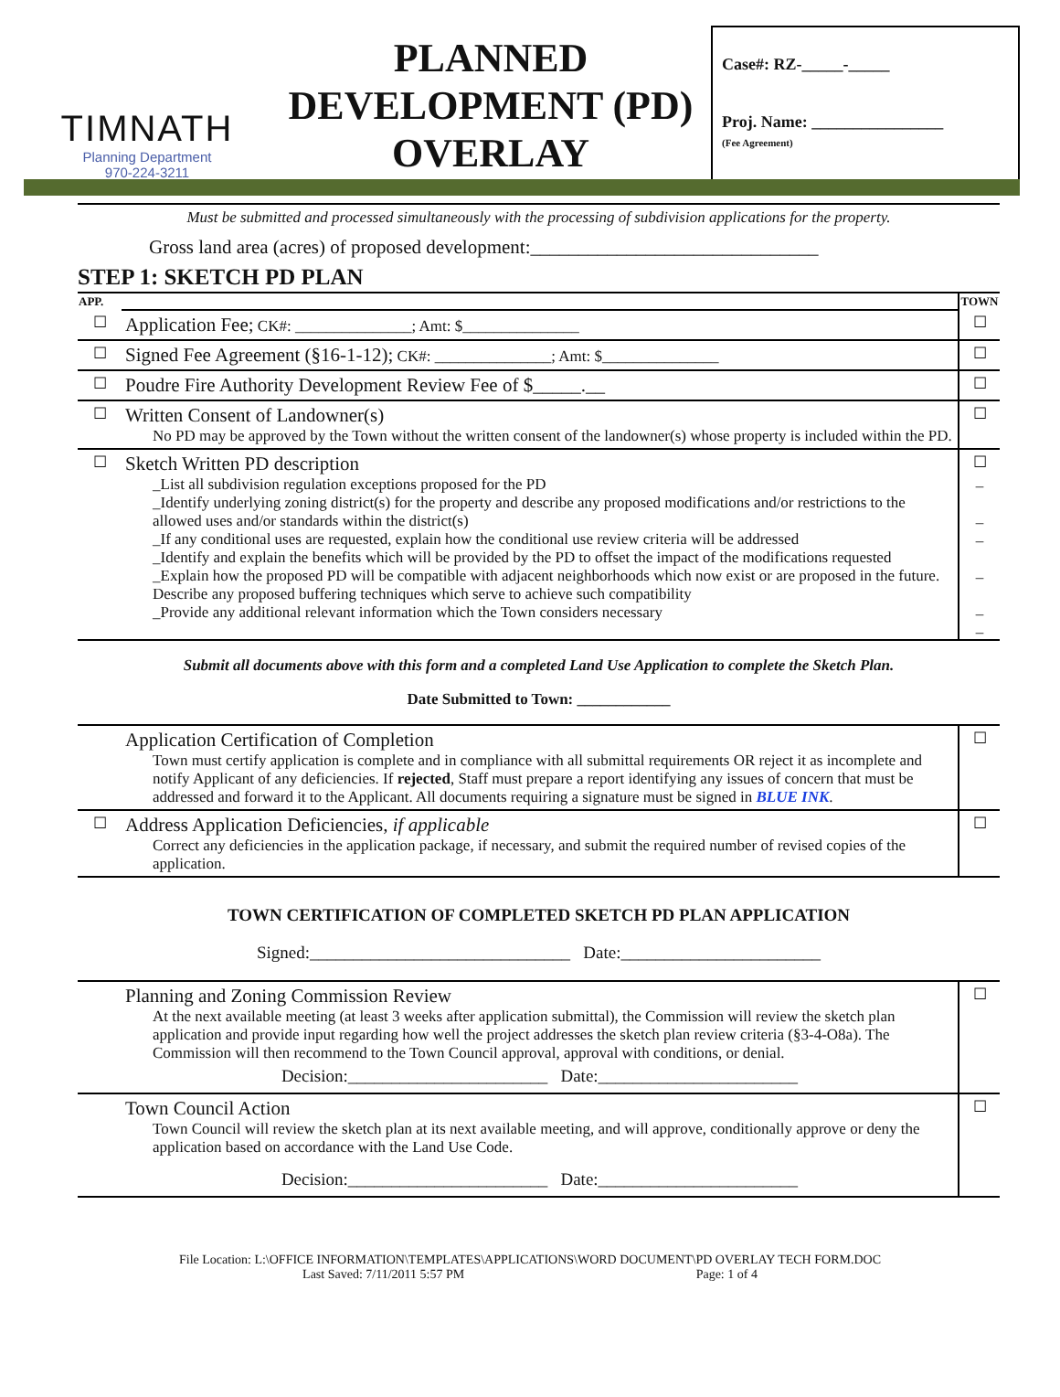TIMNATH
Planning Department
970-224-3211
PLANNED
DEVELOPMENT (PD)
OVERLAY
Case#: RZ-_____-_____
Proj. Name: ________________
(Fee Agreement)
Must be submitted and processed simultaneously with the processing of subdivision applications for the property.
Gross land area (acres) of proposed development:______________________________
STEP 1: SKETCH PD PLAN
| APP. | | TOWN |
| ☐ | Application Fee; CK#: _______________; Amt: $_______________ | ☐ |
| ☐ | Signed Fee Agreement (§16-1-12); CK#: _______________; Amt: $_______________ | ☐ |
| ☐ | Poudre Fire Authority Development Review Fee of $_____.__ | ☐ |
| ☐ | Written Consent of Landowner(s) No PD may be approved by the Town without the written consent of the landowner(s) whose property is included within the PD. | ☐ |
| ☐ | Sketch Written PD description _List all subdivision regulation exceptions proposed for the PD _Identify underlying zoning district(s) for the property and describe any proposed modifications and/or restrictions to the allowed uses and/or standards within the district(s) _If any conditional uses are requested, explain how the conditional use review criteria will be addressed _Identify and explain the benefits which will be provided by the PD to offset the impact of the modifications requested _Explain how the proposed PD will be compatible with adjacent neighborhoods which now exist or are proposed in the future. Describe any proposed buffering techniques which serve to achieve such compatibility _Provide any additional relevant information which the Town considers necessary | ☐ _ _ _ _ _ _ |
Submit all documents above with this form and a completed Land Use Application to complete the Sketch Plan.
Date Submitted to Town: ____________
| | Application Certification of Completion Town must certify application is complete and in compliance with all submittal requirements OR reject it as incomplete and notify Applicant of any deficiencies. If rejected , Staff must prepare a report identifying any issues of concern that must be addressed and forward it to the Applicant. All documents requiring a signature must be signed in BLUE INK . | ☐ |
| ☐ | Address Application Deficiencies, if applicable Correct any deficiencies in the application package, if necessary, and submit the required number of revised copies of the application. | ☐ |
TOWN CERTIFICATION OF COMPLETED SKETCH PD PLAN APPLICATION
Signed:______________________________ Date:_______________________
| | Planning and Zoning Commission Review At the next available meeting (at least 3 weeks after application submittal), the Commission will review the sketch plan application and provide input regarding how well the project addresses the sketch plan review criteria (§3-4-O8a). The Commission will then recommend to the Town Council approval, approval with conditions, or denial. Decision:_______________________ Date:_______________________ | ☐ |
| | Town Council Action Town Council will review the sketch plan at its next available meeting, and will approve, conditionally approve or deny the application based on accordance with the Land Use Code. Decision:_______________________ Date:_______________________ | ☐ |
File Location: L:\OFFICE INFORMATION\TEMPLATES\APPLICATIONS\WORD DOCUMENT\PD OVERLAY TECH FORM.DOC
Last Saved: 7/11/2011 5:57 PM Page: 1 of 4